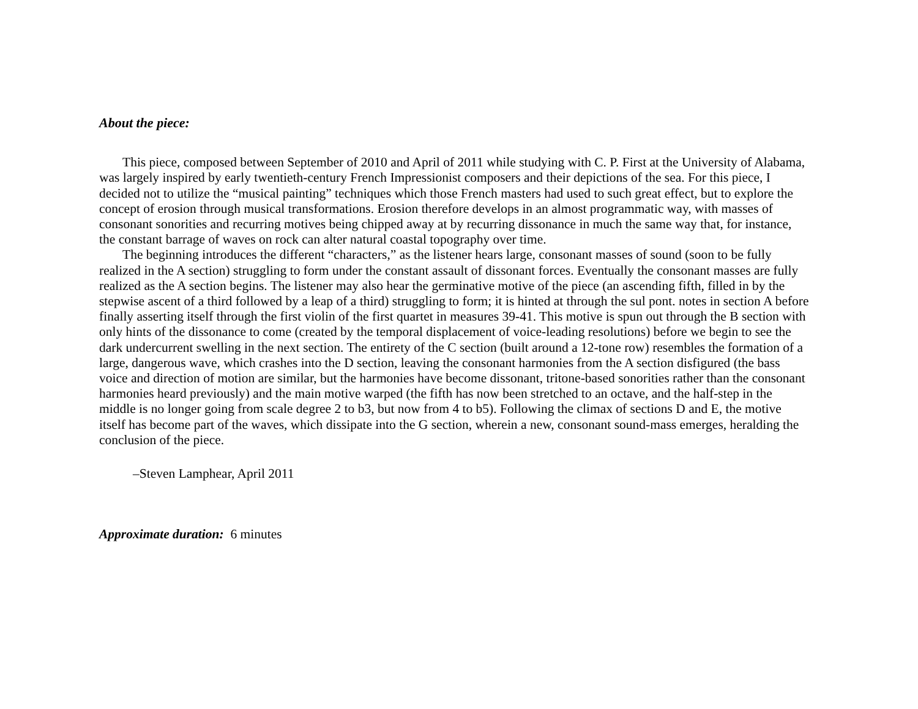About the piece:
This piece, composed between September of 2010 and April of 2011 while studying with C. P. First at the University of Alabama, was largely inspired by early twentieth-century French Impressionist composers and their depictions of the sea. For this piece, I decided not to utilize the “musical painting” techniques which those French masters had used to such great effect, but to explore the concept of erosion through musical transformations. Erosion therefore develops in an almost programmatic way, with masses of consonant sonorities and recurring motives being chipped away at by recurring dissonance in much the same way that, for instance, the constant barrage of waves on rock can alter natural coastal topography over time.
The beginning introduces the different “characters,” as the listener hears large, consonant masses of sound (soon to be fully realized in the A section) struggling to form under the constant assault of dissonant forces. Eventually the consonant masses are fully realized as the A section begins. The listener may also hear the germinative motive of the piece (an ascending fifth, filled in by the stepwise ascent of a third followed by a leap of a third) struggling to form; it is hinted at through the sul pont. notes in section A before finally asserting itself through the first violin of the first quartet in measures 39-41. This motive is spun out through the B section with only hints of the dissonance to come (created by the temporal displacement of voice-leading resolutions) before we begin to see the dark undercurrent swelling in the next section. The entirety of the C section (built around a 12-tone row) resembles the formation of a large, dangerous wave, which crashes into the D section, leaving the consonant harmonies from the A section disfigured (the bass voice and direction of motion are similar, but the harmonies have become dissonant, tritone-based sonorities rather than the consonant harmonies heard previously) and the main motive warped (the fifth has now been stretched to an octave, and the half-step in the middle is no longer going from scale degree 2 to b3, but now from 4 to b5). Following the climax of sections D and E, the motive itself has become part of the waves, which dissipate into the G section, wherein a new, consonant sound-mass emerges, heralding the conclusion of the piece.
–Steven Lamphear, April 2011
Approximate duration: 6 minutes